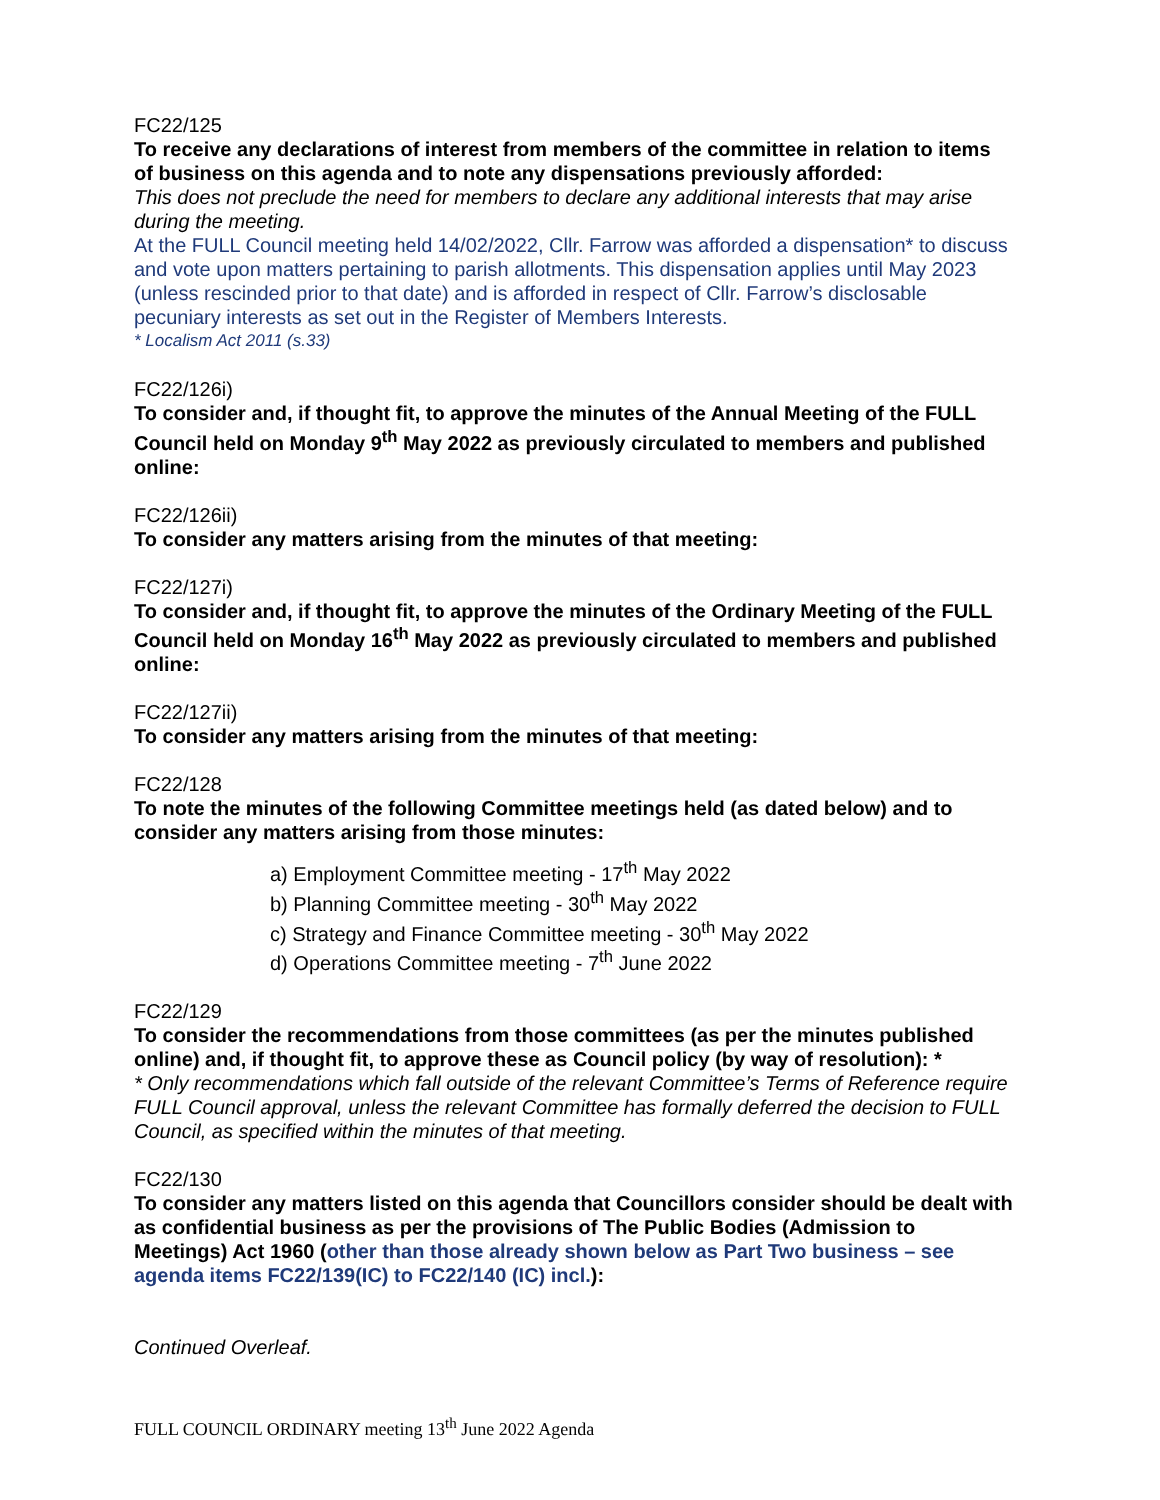FC22/125
To receive any declarations of interest from members of the committee in relation to items of business on this agenda and to note any dispensations previously afforded:
This does not preclude the need for members to declare any additional interests that may arise during the meeting.
At the FULL Council meeting held 14/02/2022, Cllr. Farrow was afforded a dispensation* to discuss and vote upon matters pertaining to parish allotments. This dispensation applies until May 2023 (unless rescinded prior to that date) and is afforded in respect of Cllr. Farrow’s disclosable pecuniary interests as set out in the Register of Members Interests.
* Localism Act 2011 (s.33)
FC22/126i)
To consider and, if thought fit, to approve the minutes of the Annual Meeting of the FULL Council held on Monday 9<sup>th</sup> May 2022 as previously circulated to members and published online:
FC22/126ii)
To consider any matters arising from the minutes of that meeting:
FC22/127i)
To consider and, if thought fit, to approve the minutes of the Ordinary Meeting of the FULL Council held on Monday 16<sup>th</sup> May 2022 as previously circulated to members and published online:
FC22/127ii)
To consider any matters arising from the minutes of that meeting:
FC22/128
To note the minutes of the following Committee meetings held (as dated below) and to consider any matters arising from those minutes:
a) Employment Committee meeting - 17<sup>th</sup> May 2022
b) Planning Committee meeting - 30<sup>th</sup> May 2022
c) Strategy and Finance Committee meeting - 30<sup>th</sup> May 2022
d) Operations Committee meeting - 7<sup>th</sup> June 2022
FC22/129
To consider the recommendations from those committees (as per the minutes published online) and, if thought fit, to approve these as Council policy (by way of resolution): *
* Only recommendations which fall outside of the relevant Committee’s Terms of Reference require FULL Council approval, unless the relevant Committee has formally deferred the decision to FULL Council, as specified within the minutes of that meeting.
FC22/130
To consider any matters listed on this agenda that Councillors consider should be dealt with as confidential business as per the provisions of The Public Bodies (Admission to Meetings) Act 1960 (other than those already shown below as Part Two business – see agenda items FC22/139(IC) to FC22/140 (IC) incl.):
Continued Overleaf.
FULL COUNCIL ORDINARY meeting 13<sup>th</sup> June 2022 Agenda